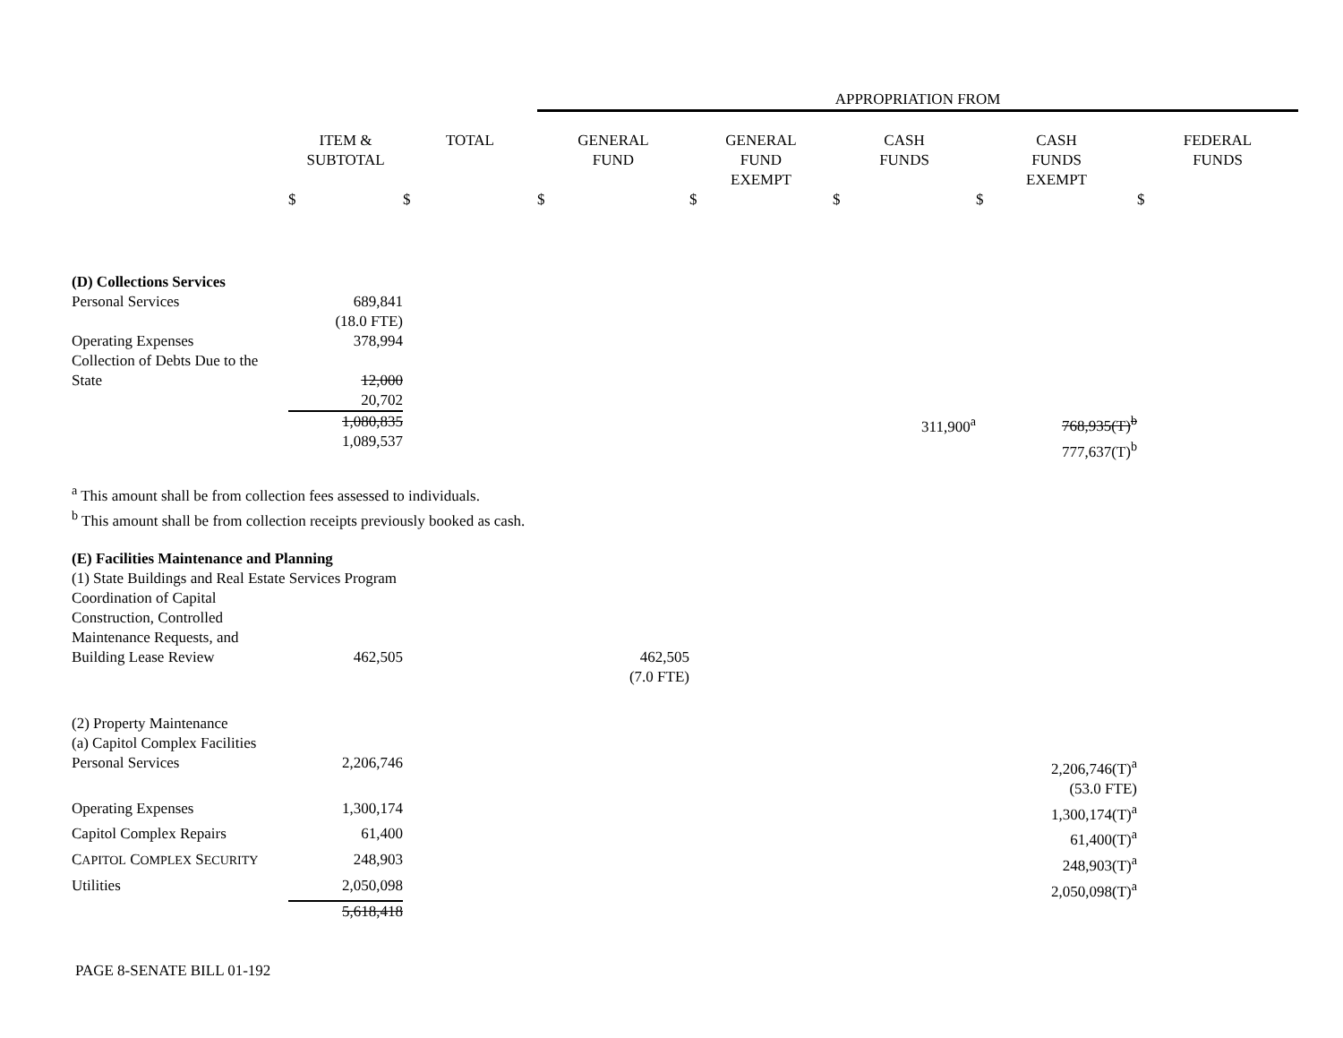| | | | APPROPRIATION FROM | | | | |
| --- | --- | --- | --- | --- | --- | --- | --- |
| | ITEM & SUBTOTAL | TOTAL | GENERAL FUND | GENERAL FUND EXEMPT | CASH FUNDS | CASH FUNDS EXEMPT | FEDERAL FUNDS |
| | $ | $ | $ | $ | $ | $ | $ |
| (D) Collections Services | | | | | | | |
| Personal Services | 689,841 | | | | | | |
| | (18.0 FTE) | | | | | | |
| Operating Expenses | 378,994 | | | | | | |
| Collection of Debts Due to the State | 12,000 | | | | | | |
| | 20,702 | | | | | | |
| | 1,080,835 1,089,537 | | | | 311,900<sup>a</sup> | 768,935(T)<sup>b</sup> 777,637(T)<sup>b</sup> | |
| <sup>a</sup> This amount shall be from collection fees assessed to individuals. <sup>b</sup> This amount shall be from collection receipts previously booked as cash. | | | | | | | |
| (E) Facilities Maintenance and Planning | | | | | | | |
| (1) State Buildings and Real Estate Services Program | | | | | | | |
| Coordination of Capital Construction, Controlled Maintenance Requests, and Building Lease Review | 462,505 | | 462,505 (7.0 FTE) | | | | |
| (2) Property Maintenance | | | | | | | |
| (a) Capitol Complex Facilities | | | | | | | |
| Personal Services | 2,206,746 | | | | | 2,206,746(T)<sup>a</sup> (53.0 FTE) | |
| Operating Expenses | 1,300,174 | | | | | 1,300,174(T)<sup>a</sup> | |
| Capitol Complex Repairs | 61,400 | | | | | 61,400(T)<sup>a</sup> | |
| C APITOL C OMPLEX S ECURITY | 248,903 | | | | | 248,903(T)<sup>a</sup> | |
| Utilities | 2,050,098 | | | | | 2,050,098(T)<sup>a</sup> | |
| | 5,618,418 | | | | | | |
PAGE 8-SENATE BILL 01-192